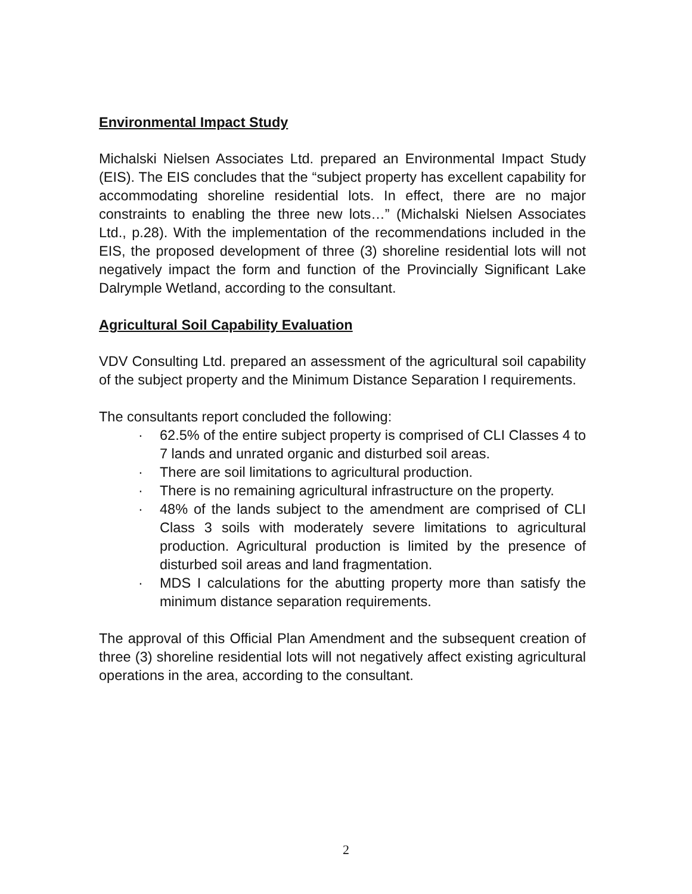Environmental Impact Study
Michalski Nielsen Associates Ltd. prepared an Environmental Impact Study (EIS). The EIS concludes that the “subject property has excellent capability for accommodating shoreline residential lots. In effect, there are no major constraints to enabling the three new lots…” (Michalski Nielsen Associates Ltd., p.28). With the implementation of the recommendations included in the EIS, the proposed development of three (3) shoreline residential lots will not negatively impact the form and function of the Provincially Significant Lake Dalrymple Wetland, according to the consultant.
Agricultural Soil Capability Evaluation
VDV Consulting Ltd. prepared an assessment of the agricultural soil capability of the subject property and the Minimum Distance Separation I requirements.
The consultants report concluded the following:
· 62.5% of the entire subject property is comprised of CLI Classes 4 to 7 lands and unrated organic and disturbed soil areas.
· There are soil limitations to agricultural production.
· There is no remaining agricultural infrastructure on the property.
· 48% of the lands subject to the amendment are comprised of CLI Class 3 soils with moderately severe limitations to agricultural production. Agricultural production is limited by the presence of disturbed soil areas and land fragmentation.
· MDS I calculations for the abutting property more than satisfy the minimum distance separation requirements.
The approval of this Official Plan Amendment and the subsequent creation of three (3) shoreline residential lots will not negatively affect existing agricultural operations in the area, according to the consultant.
2